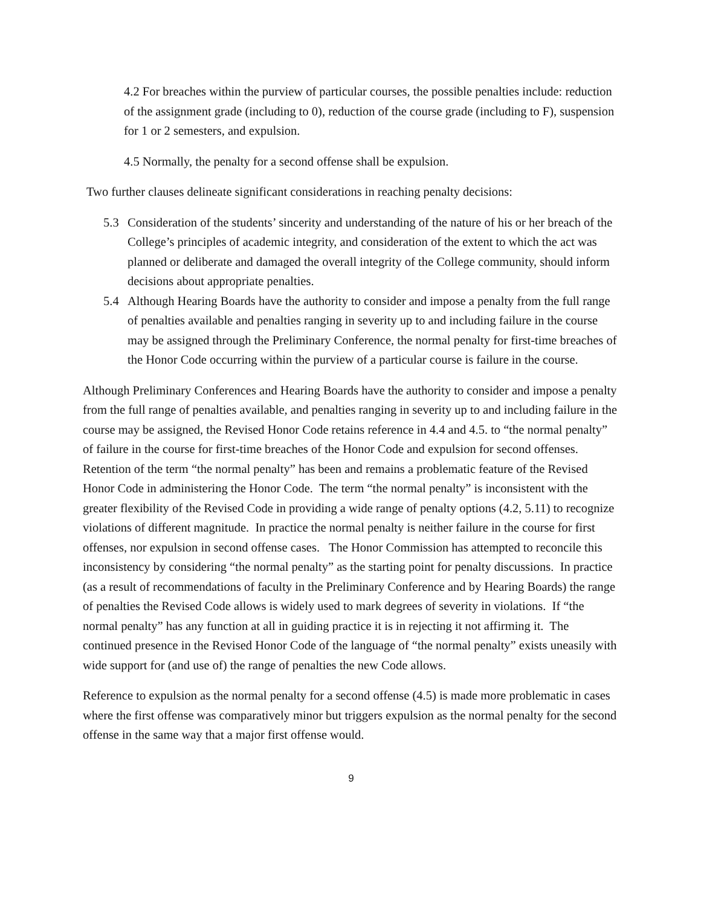4.2 For breaches within the purview of particular courses, the possible penalties include: reduction of the assignment grade (including to 0), reduction of the course grade (including to F), suspension for 1 or 2 semesters, and expulsion.
4.5 Normally, the penalty for a second offense shall be expulsion.
Two further clauses delineate significant considerations in reaching penalty decisions:
5.3 Consideration of the students’ sincerity and understanding of the nature of his or her breach of the College’s principles of academic integrity, and consideration of the extent to which the act was planned or deliberate and damaged the overall integrity of the College community, should inform decisions about appropriate penalties.
5.4 Although Hearing Boards have the authority to consider and impose a penalty from the full range of penalties available and penalties ranging in severity up to and including failure in the course may be assigned through the Preliminary Conference, the normal penalty for first-time breaches of the Honor Code occurring within the purview of a particular course is failure in the course.
Although Preliminary Conferences and Hearing Boards have the authority to consider and impose a penalty from the full range of penalties available, and penalties ranging in severity up to and including failure in the course may be assigned, the Revised Honor Code retains reference in 4.4 and 4.5. to “the normal penalty” of failure in the course for first-time breaches of the Honor Code and expulsion for second offenses. Retention of the term “the normal penalty” has been and remains a problematic feature of the Revised Honor Code in administering the Honor Code. The term “the normal penalty” is inconsistent with the greater flexibility of the Revised Code in providing a wide range of penalty options (4.2, 5.11) to recognize violations of different magnitude. In practice the normal penalty is neither failure in the course for first offenses, nor expulsion in second offense cases. The Honor Commission has attempted to reconcile this inconsistency by considering “the normal penalty” as the starting point for penalty discussions. In practice (as a result of recommendations of faculty in the Preliminary Conference and by Hearing Boards) the range of penalties the Revised Code allows is widely used to mark degrees of severity in violations. If “the normal penalty” has any function at all in guiding practice it is in rejecting it not affirming it. The continued presence in the Revised Honor Code of the language of “the normal penalty” exists uneasily with wide support for (and use of) the range of penalties the new Code allows.
Reference to expulsion as the normal penalty for a second offense (4.5) is made more problematic in cases where the first offense was comparatively minor but triggers expulsion as the normal penalty for the second offense in the same way that a major first offense would.
9